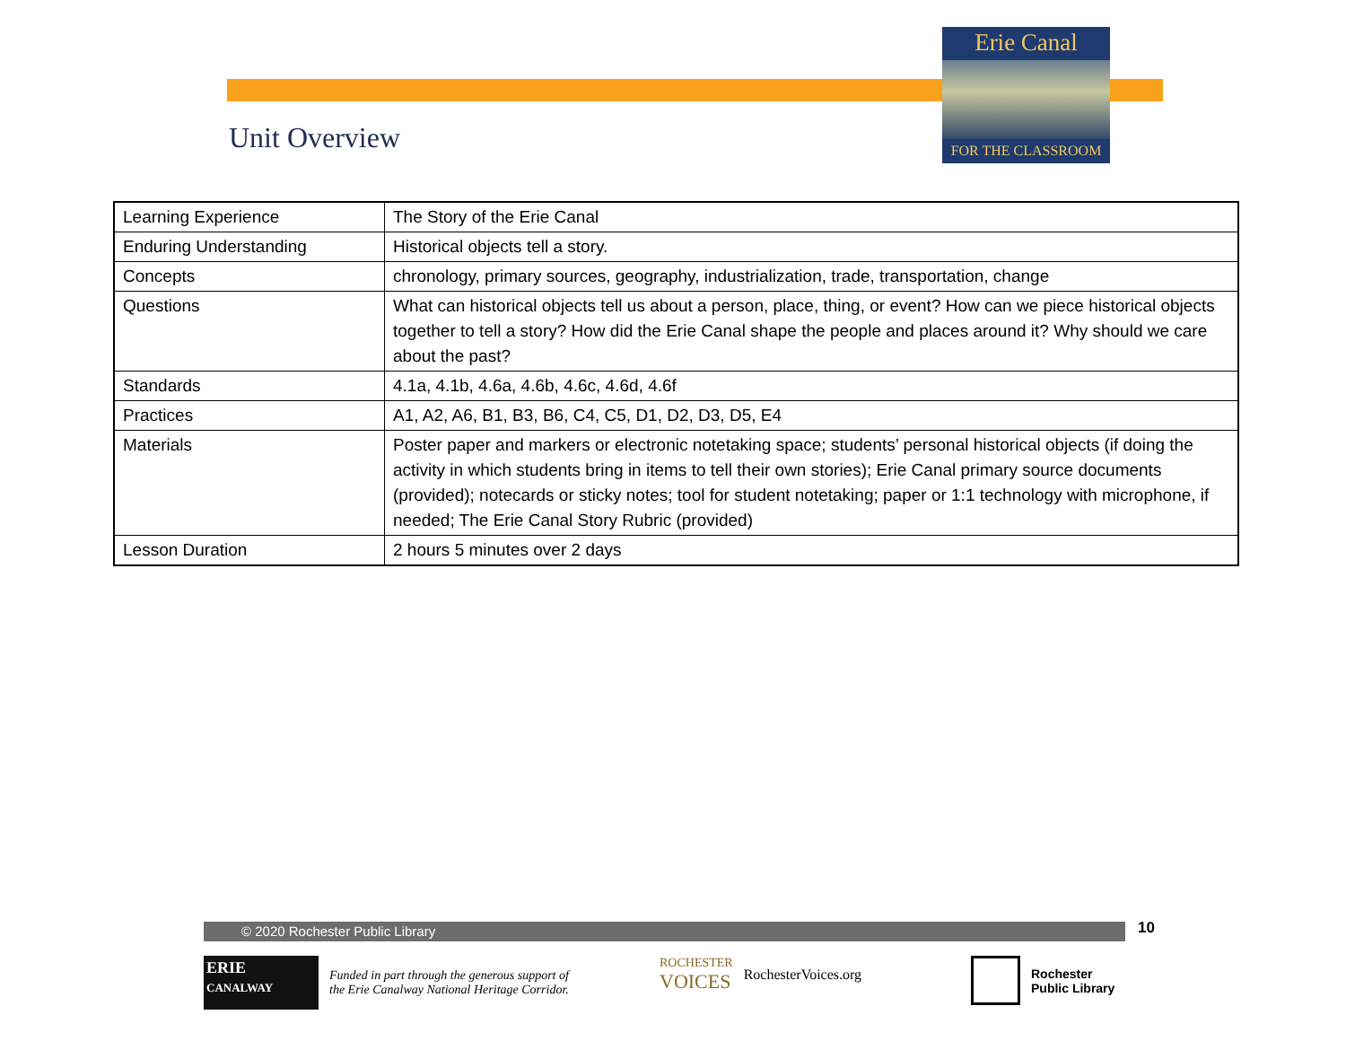Erie Canal
FOR THE CLASSROOM
Unit Overview
| Learning Experience | The Story of the Erie Canal |
| Enduring Understanding | Historical objects tell a story. |
| Concepts | chronology, primary sources, geography, industrialization, trade, transportation, change |
| Questions | What can historical objects tell us about a person, place, thing, or event? How can we piece historical objects together to tell a story? How did the Erie Canal shape the people and places around it? Why should we care about the past? |
| Standards | 4.1a, 4.1b, 4.6a, 4.6b, 4.6c, 4.6d, 4.6f |
| Practices | A1, A2, A6, B1, B3, B6, C4, C5, D1, D2, D3, D5, E4 |
| Materials | Poster paper and markers or electronic notetaking space; students’ personal historical objects (if doing the activity in which students bring in items to tell their own stories); Erie Canal primary source documents (provided); notecards or sticky notes; tool for student notetaking; paper or 1:1 technology with microphone, if needed; The Erie Canal Story Rubric (provided) |
| Lesson Duration | 2 hours 5 minutes over 2 days |
© 2020 Rochester Public Library 10
ERIE
CANALWAY
Funded in part through the generous support of
the Erie Canalway National Heritage Corridor.
ROCHESTER
VOICES
RochesterVoices.org
Rochester
Public Library